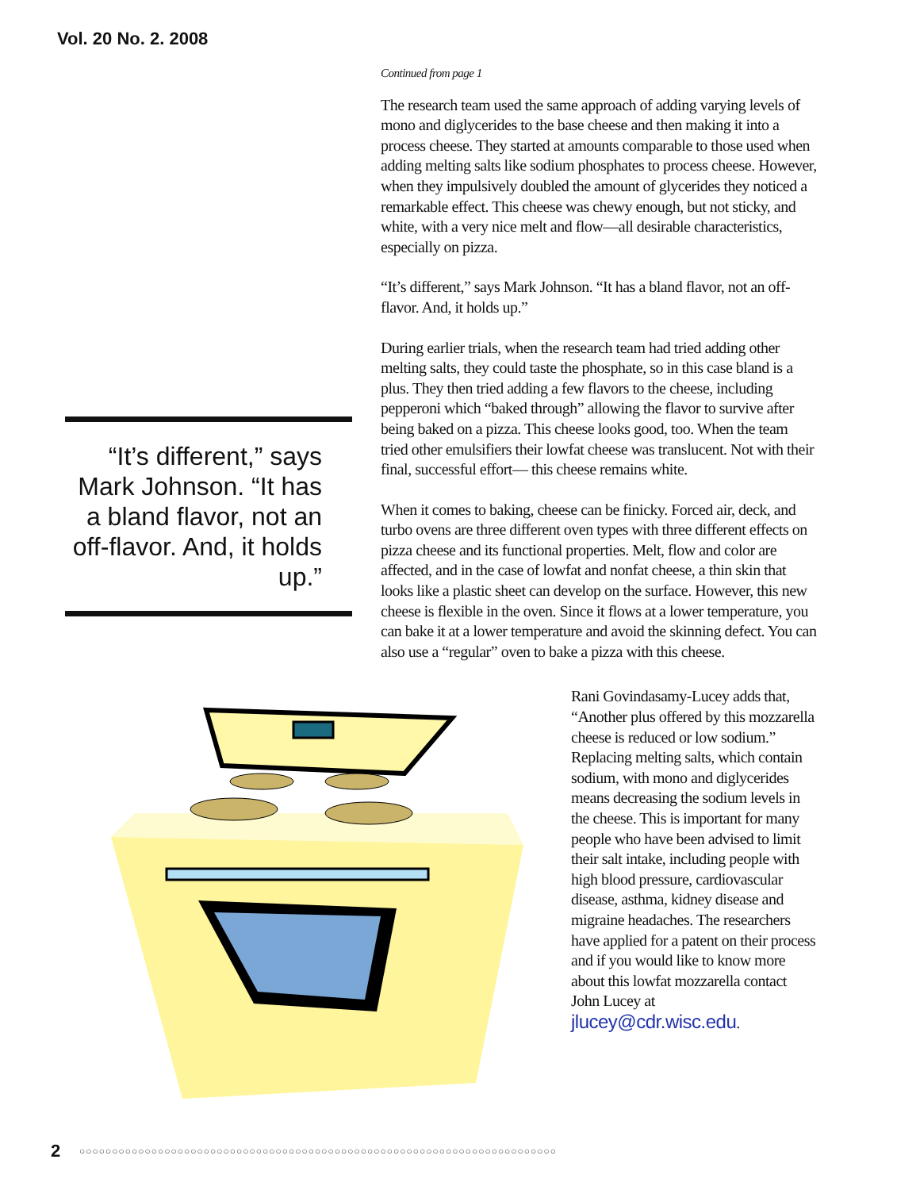Vol. 20 No. 2. 2008
“It’s different,” says Mark Johnson. “It has a bland flavor, not an off-flavor. And, it holds up.”
Continued from page 1
The research team used the same approach of adding varying levels of mono and diglycerides to the base cheese and then making it into a process cheese. They started at amounts comparable to those used when adding melting salts like sodium phosphates to process cheese. However, when they impulsively doubled the amount of glycerides they noticed a remarkable effect. This cheese was chewy enough, but not sticky, and white, with a very nice melt and flow—all desirable characteristics, especially on pizza.
“It’s different,” says Mark Johnson. “It has a bland flavor, not an off-flavor. And, it holds up.”
During earlier trials, when the research team had tried adding other melting salts, they could taste the phosphate, so in this case bland is a plus. They then tried adding a few flavors to the cheese, including pepperoni which “baked through” allowing the flavor to survive after being baked on a pizza. This cheese looks good, too. When the team tried other emulsifiers their lowfat cheese was translucent. Not with their final, successful effort— this cheese remains white.
When it comes to baking, cheese can be finicky. Forced air, deck, and turbo ovens are three different oven types with three different effects on pizza cheese and its functional properties. Melt, flow and color are affected, and in the case of lowfat and nonfat cheese, a thin skin that looks like a plastic sheet can develop on the surface. However, this new cheese is flexible in the oven. Since it flows at a lower temperature, you can bake it at a lower temperature and avoid the skinning defect. You can also use a “regular” oven to bake a pizza with this cheese.
Rani Govindasamy-Lucey adds that, “Another plus offered by this mozzarella cheese is reduced or low sodium.” Replacing melting salts, which contain sodium, with mono and diglycerides means decreasing the sodium levels in the cheese. This is important for many people who have been advised to limit their salt intake, including people with high blood pressure, cardiovascular disease, asthma, kidney disease and migraine headaches. The researchers have applied for a patent on their process and if you would like to know more about this lowfat mozzarella contact John Lucey at jlucey@cdr.wisc.edu.
2
○○○○○○○○○○○○○○○○○○○○○○○○○○○○○○○○○○○○○○○○○○○○○○○○○○○○○○○○○○○○○○○○○○○○○○○○○